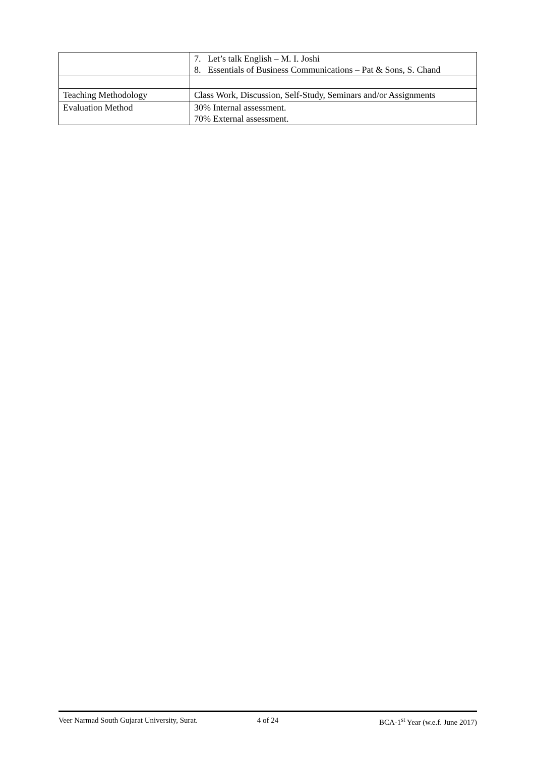| | 7. Let’s talk English – M. I. Joshi 8. Essentials of Business Communications – Pat & Sons, S. Chand |
| Teaching Methodology | Class Work, Discussion, Self-Study, Seminars and/or Assignments |
| Evaluation Method | 30% Internal assessment. 70% External assessment. |
Veer Narmad South Gujarat University, Surat.
4 of 24 BCA-1<sup>st</sup> Year (w.e.f. June 2017)